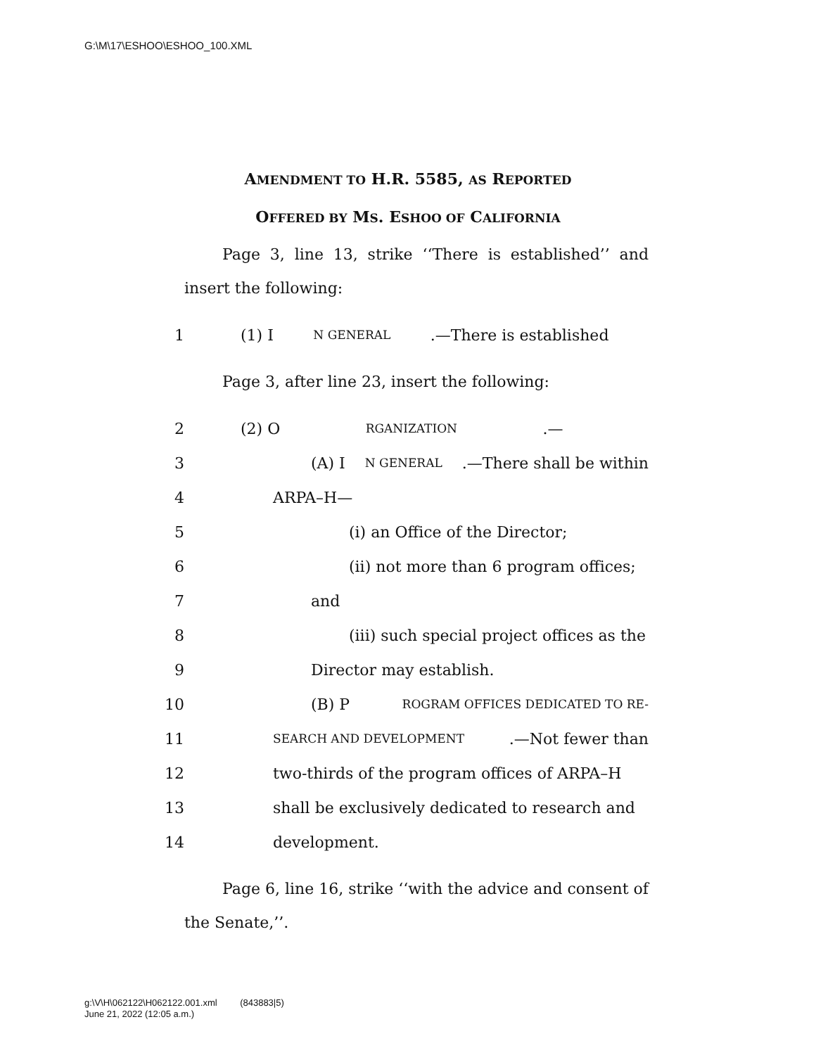G:\M\17\ESHOO\ESHOO_100.XML
AMENDMENT TO H.R. 5585, AS REPORTED
OFFERED BY MS. ESHOO OF CALIFORNIA
Page 3, line 13, strike ‘‘There is established’’ and insert the following:
1 (1) I N GENERAL.—There is established
Page 3, after line 23, insert the following:
2 (2) O RGANIZATION.—
3 (A) I N GENERAL.—There shall be within
4 ARPA–H—
5 (i) an Office of the Director;
6 (ii) not more than 6 program offices;
7 and
8 (iii) such special project offices as the
9 Director may establish.
10 (B) P ROGRAM OFFICES DEDICATED TO RE-
11
SEARCH AND DEVELOPMENT.—Not fewer than
12 two-thirds of the program offices of ARPA–H
13 shall be exclusively dedicated to research and
14 development.
Page 6, line 16, strike ‘‘with the advice and consent of the Senate,’’.
g:\V\H\062122\H062122.001.xml (843883|5)
June 21, 2022 (12:05 a.m.)